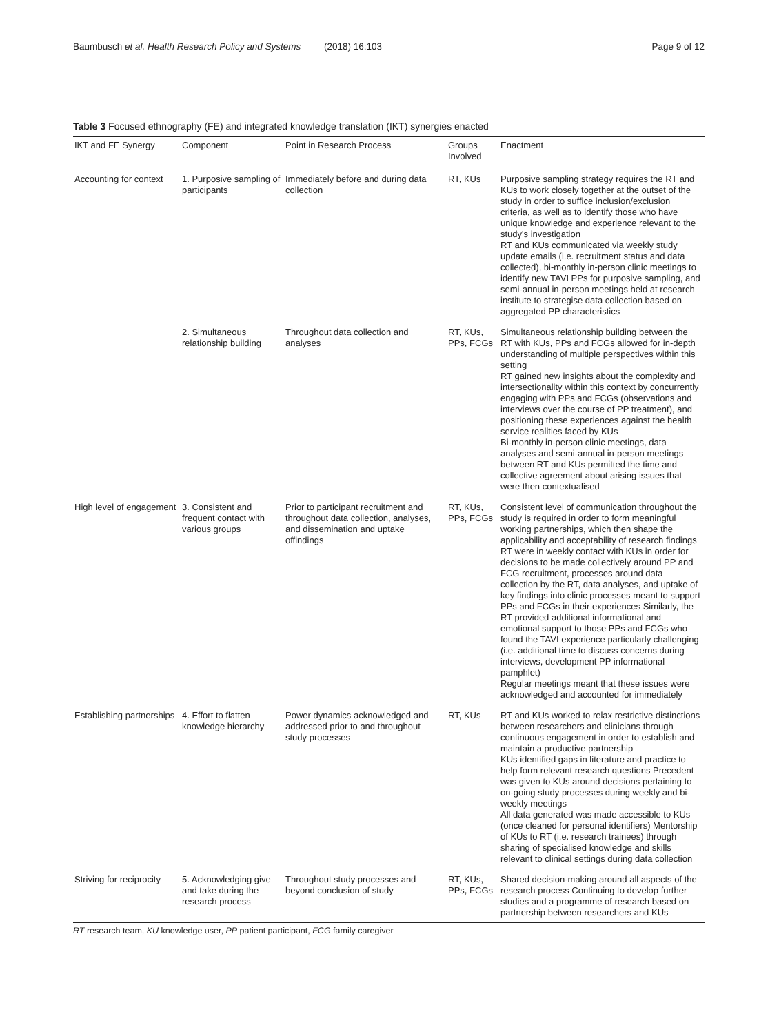Baumbusch et al. Health Research Policy and Systems (2018) 16:103
Page 9 of 12
Table 3 Focused ethnography (FE) and integrated knowledge translation (IKT) synergies enacted
| IKT and FE Synergy | Component | Point in Research Process | Groups Involved | Enactment |
| --- | --- | --- | --- | --- |
| Accounting for context | 1. Purposive sampling of participants | Immediately before and during data collection | RT, KUs | Purposive sampling strategy requires the RT and KUs to work closely together at the outset of the study in order to suffice inclusion/exclusion criteria, as well as to identify those who have unique knowledge and experience relevant to the study's investigation RT and KUs communicated via weekly study update emails (i.e. recruitment status and data collected), bi-monthly in-person clinic meetings to identify new TAVI PPs for purposive sampling, and semi-annual in-person meetings held at research institute to strategise data collection based on aggregated PP characteristics |
| | 2. Simultaneous relationship building | Throughout data collection and analyses | RT, KUs, PPs, FCGs | Simultaneous relationship building between the RT with KUs, PPs and FCGs allowed for in-depth understanding of multiple perspectives within this setting RT gained new insights about the complexity and intersectionality within this context by concurrently engaging with PPs and FCGs (observations and interviews over the course of PP treatment), and positioning these experiences against the health service realities faced by KUs Bi-monthly in-person clinic meetings, data analyses and semi-annual in-person meetings between RT and KUs permitted the time and collective agreement about arising issues that were then contextualised |
| High level of engagement | 3. Consistent and frequent contact with various groups | Prior to participant recruitment and throughout data collection, analyses, and dissemination and uptake offindings | RT, KUs, PPs, FCGs | Consistent level of communication throughout the study is required in order to form meaningful working partnerships, which then shape the applicability and acceptability of research findings RT were in weekly contact with KUs in order for decisions to be made collectively around PP and FCG recruitment, processes around data collection by the RT, data analyses, and uptake of key findings into clinic processes meant to support PPs and FCGs in their experiences Similarly, the RT provided additional informational and emotional support to those PPs and FCGs who found the TAVI experience particularly challenging (i.e. additional time to discuss concerns during interviews, development PP informational pamphlet) Regular meetings meant that these issues were acknowledged and accounted for immediately |
| Establishing partnerships | 4. Effort to flatten knowledge hierarchy | Power dynamics acknowledged and addressed prior to and throughout study processes | RT, KUs | RT and KUs worked to relax restrictive distinctions between researchers and clinicians through continuous engagement in order to establish and maintain a productive partnership KUs identified gaps in literature and practice to help form relevant research questions Precedent was given to KUs around decisions pertaining to on-going study processes during weekly and bi-weekly meetings All data generated was made accessible to KUs (once cleaned for personal identifiers) Mentorship of KUs to RT (i.e. research trainees) through sharing of specialised knowledge and skills relevant to clinical settings during data collection |
| Striving for reciprocity | 5. Acknowledging give and take during the research process | Throughout study processes and beyond conclusion of study | RT, KUs, PPs, FCGs | Shared decision-making around all aspects of the research process Continuing to develop further studies and a programme of research based on partnership between researchers and KUs |
RT research team, KU knowledge user, PP patient participant, FCG family caregiver